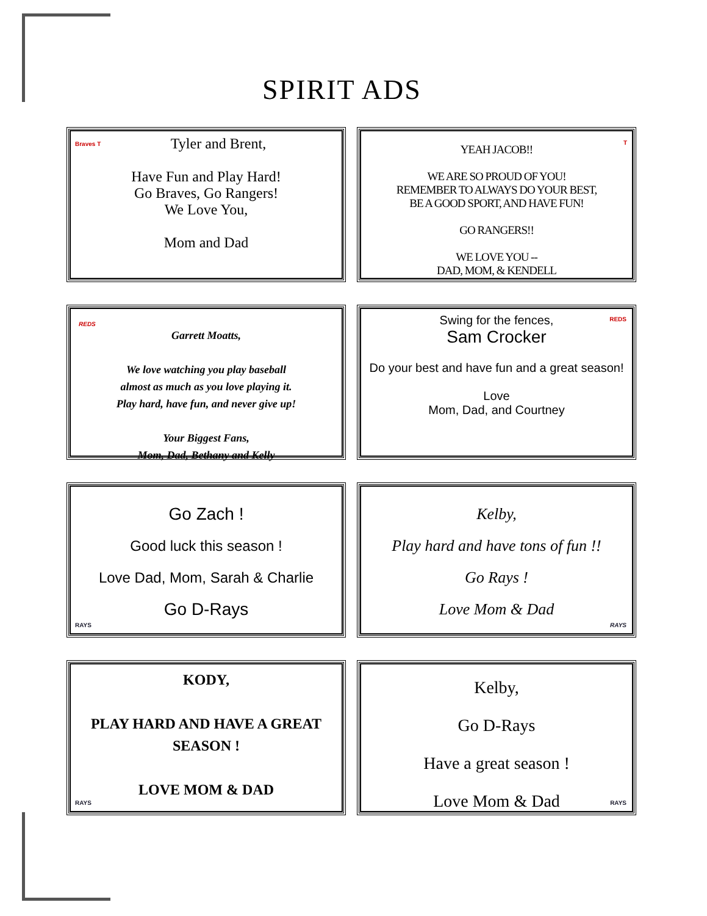SPIRIT ADS
Braves T
Tyler and Brent,
Have Fun and Play Hard!
Go Braves, Go Rangers!
We Love You,
Mom and Dad
T
YEAH JACOB!!
WE ARE SO PROUD OF YOU!
REMEMBER TO ALWAYS DO YOUR BEST,
BE A GOOD SPORT, AND HAVE FUN!
GO RANGERS!!
WE LOVE YOU --
DAD, MOM, & KENDELL
REDS
Garrett Moatts,
We love watching you play baseball
almost as much as you love playing it.
Play hard, have fun, and never give up!
Your Biggest Fans,
Mom, Dad, Bethany and Kelly
REDS
Swing for the fences,
Sam Crocker
Do your best and have fun and a great season!
Love
Mom, Dad, and Courtney
Go Zach !
Good luck this season !
Love Dad, Mom, Sarah & Charlie
Go D-Rays
RAYS
Kelby,
Play hard and have tons of fun !!
Go Rays !
Love Mom & Dad
RAYS
KODY,
PLAY HARD AND HAVE A GREAT SEASON !
LOVE MOM & DAD
RAYS
Kelby,
Go D-Rays
Have a great season !
Love Mom & Dad
RAYS